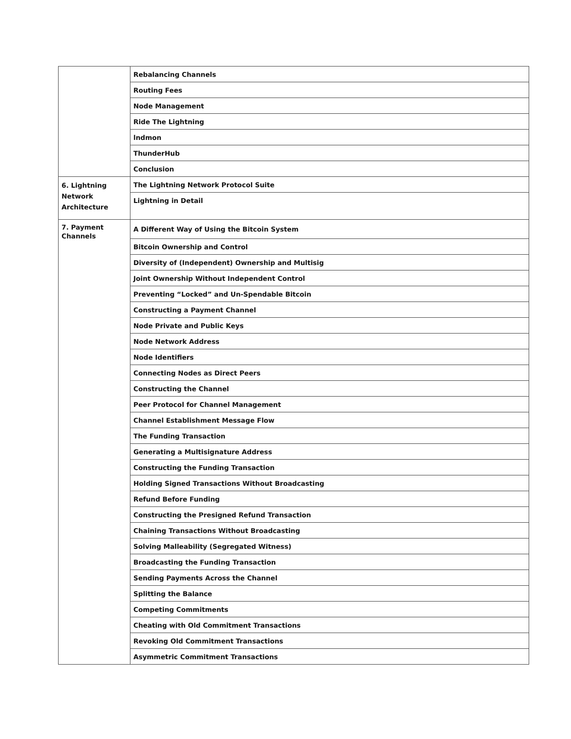| | Rebalancing Channels |
| | Routing Fees |
| | Node Management |
| | Ride The Lightning |
| | lndmon |
| | ThunderHub |
| | Conclusion |
| 6. Lightning Network Architecture | The Lightning Network Protocol Suite |
| | Lightning in Detail |
| 7. Payment Channels | A Different Way of Using the Bitcoin System |
| | Bitcoin Ownership and Control |
| | Diversity of (Independent) Ownership and Multisig |
| | Joint Ownership Without Independent Control |
| | Preventing “Locked” and Un-Spendable Bitcoin |
| | Constructing a Payment Channel |
| | Node Private and Public Keys |
| | Node Network Address |
| | Node Identifiers |
| | Connecting Nodes as Direct Peers |
| | Constructing the Channel |
| | Peer Protocol for Channel Management |
| | Channel Establishment Message Flow |
| | The Funding Transaction |
| | Generating a Multisignature Address |
| | Constructing the Funding Transaction |
| | Holding Signed Transactions Without Broadcasting |
| | Refund Before Funding |
| | Constructing the Presigned Refund Transaction |
| | Chaining Transactions Without Broadcasting |
| | Solving Malleability (Segregated Witness) |
| | Broadcasting the Funding Transaction |
| | Sending Payments Across the Channel |
| | Splitting the Balance |
| | Competing Commitments |
| | Cheating with Old Commitment Transactions |
| | Revoking Old Commitment Transactions |
| | Asymmetric Commitment Transactions |